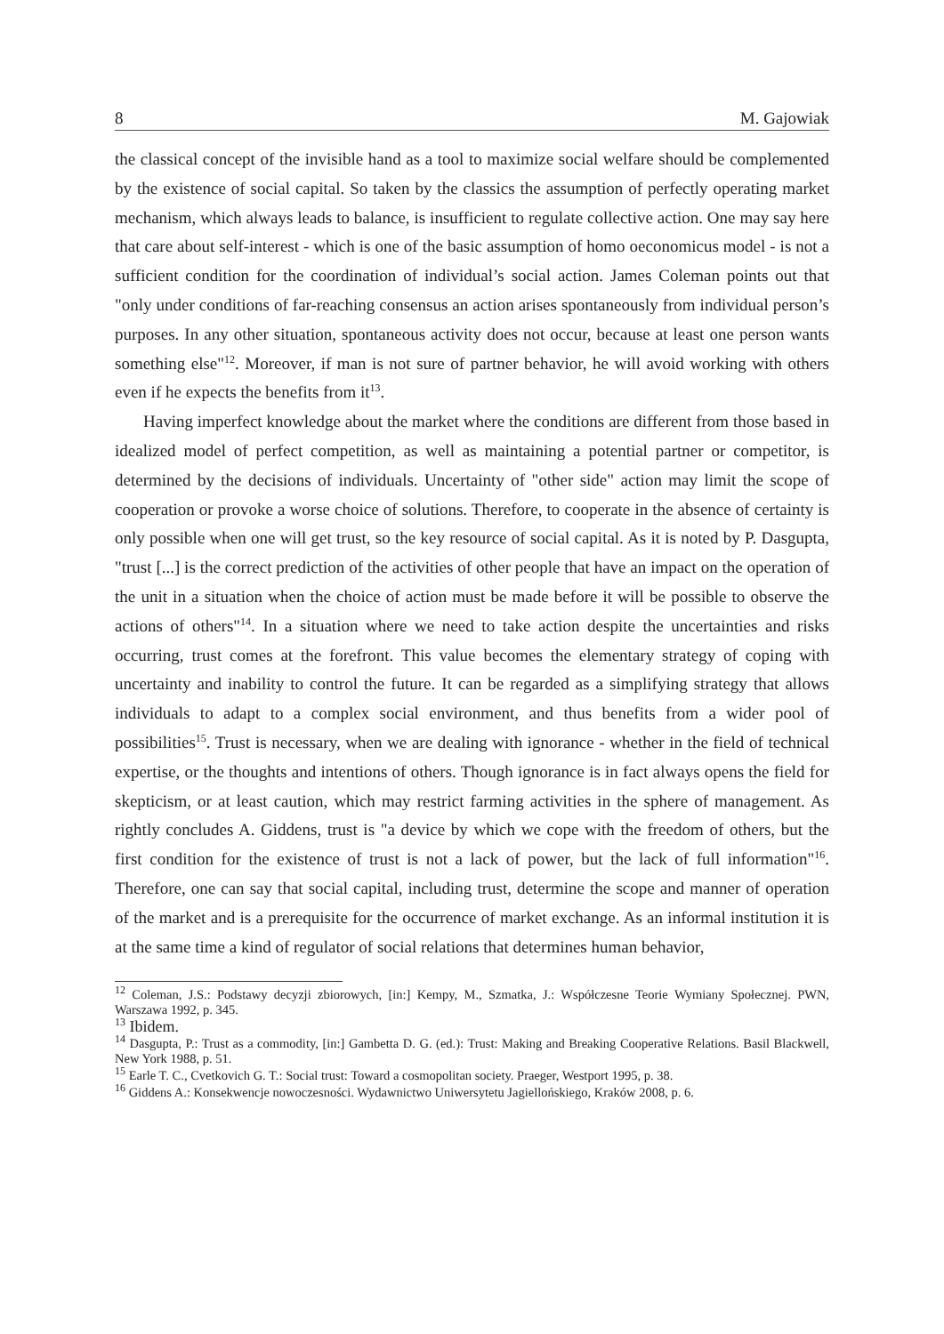8 M. Gajowiak
the classical concept of the invisible hand as a tool to maximize social welfare should be complemented by the existence of social capital. So taken by the classics the assumption of perfectly operating market mechanism, which always leads to balance, is insufficient to regulate collective action. One may say here that care about self-interest - which is one of the basic assumption of homo oeconomicus model - is not a sufficient condition for the coordination of individual’s social action. James Coleman points out that "only under conditions of far-reaching consensus an action arises spontaneously from individual person’s purposes. In any other situation, spontaneous activity does not occur, because at least one person wants something else"<sup>12</sup>. Moreover, if man is not sure of partner behavior, he will avoid working with others even if he expects the benefits from it<sup>13</sup>.
Having imperfect knowledge about the market where the conditions are different from those based in idealized model of perfect competition, as well as maintaining a potential partner or competitor, is determined by the decisions of individuals. Uncertainty of "other side" action may limit the scope of cooperation or provoke a worse choice of solutions. Therefore, to cooperate in the absence of certainty is only possible when one will get trust, so the key resource of social capital. As it is noted by P. Dasgupta, "trust [...] is the correct prediction of the activities of other people that have an impact on the operation of the unit in a situation when the choice of action must be made before it will be possible to observe the actions of others"<sup>14</sup>. In a situation where we need to take action despite the uncertainties and risks occurring, trust comes at the forefront. This value becomes the elementary strategy of coping with uncertainty and inability to control the future. It can be regarded as a simplifying strategy that allows individuals to adapt to a complex social environment, and thus benefits from a wider pool of possibilities<sup>15</sup>. Trust is necessary, when we are dealing with ignorance - whether in the field of technical expertise, or the thoughts and intentions of others. Though ignorance is in fact always opens the field for skepticism, or at least caution, which may restrict farming activities in the sphere of management. As rightly concludes A. Giddens, trust is "a device by which we cope with the freedom of others, but the first condition for the existence of trust is not a lack of power, but the lack of full information"<sup>16</sup>. Therefore, one can say that social capital, including trust, determine the scope and manner of operation of the market and is a prerequisite for the occurrence of market exchange. As an informal institution it is at the same time a kind of regulator of social relations that determines human behavior,
<sup>12</sup> Coleman, J.S.: Podstawy decyzji zbiorowych, [in:] Kempy, M., Szmatka, J.: Współczesne Teorie Wymiany Społecznej. PWN, Warszawa 1992, p. 345.
<sup>13</sup> Ibidem.
<sup>14</sup> Dasgupta, P.: Trust as a commodity, [in:] Gambetta D. G. (ed.): Trust: Making and Breaking Cooperative Relations. Basil Blackwell, New York 1988, p. 51.
<sup>15</sup> Earle T. C., Cvetkovich G. T.: Social trust: Toward a cosmopolitan society. Praeger, Westport 1995, p. 38.
<sup>16</sup> Giddens A.: Konsekwencje nowoczesności. Wydawnictwo Uniwersytetu Jagiellońskiego, Kraków 2008, p. 6.